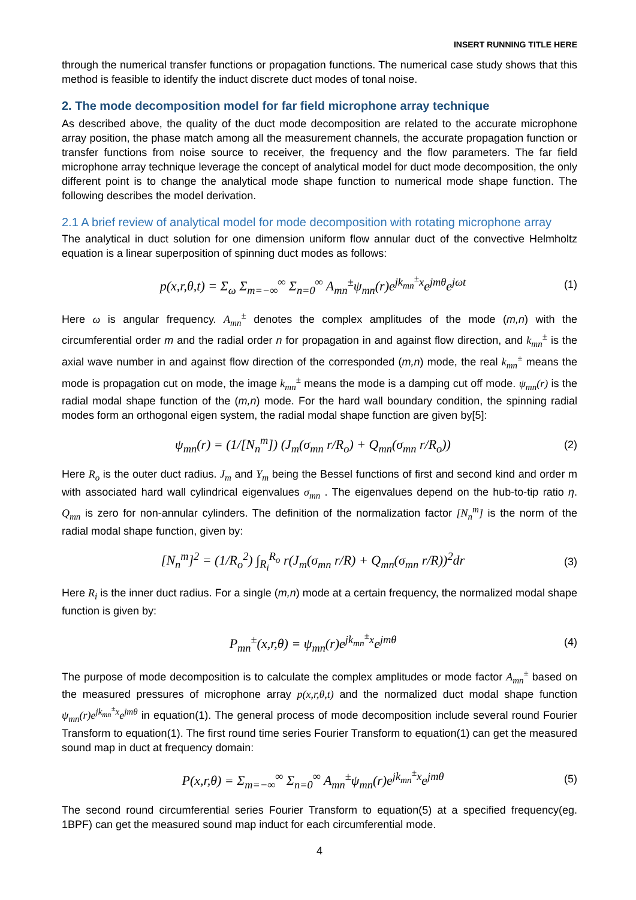INSERT RUNNING TITLE HERE
through the numerical transfer functions or propagation functions. The numerical case study shows that this method is feasible to identify the induct discrete duct modes of tonal noise.
2. The mode decomposition model for far field microphone array technique
As described above, the quality of the duct mode decomposition are related to the accurate microphone array position, the phase match among all the measurement channels, the accurate propagation function or transfer functions from noise source to receiver, the frequency and the flow parameters. The far field microphone array technique leverage the concept of analytical model for duct mode decomposition, the only different point is to change the analytical mode shape function to numerical mode shape function. The following describes the model derivation.
2.1 A brief review of analytical model for mode decomposition with rotating microphone array
The analytical in duct solution for one dimension uniform flow annular duct of the convective Helmholtz equation is a linear superposition of spinning duct modes as follows:
p(x,r,θ,t) = Σ<sub>ω</sub> Σ<sub>m=−∞</sub><sup>∞</sup> Σ<sub>n=0</sub><sup>∞</sup> A<sub>mn</sub><sup>±</sup>ψ<sub>mn</sub>(r)e<sup>jk<sub>mn</sub><sup>±</sup>x</sup>e<sup>jmθ</sup>e<sup>jωt</sup> (1)
Here ω is angular frequency. A<sub>mn</sub><sup>±</sup> denotes the complex amplitudes of the mode (m,n) with the circumferential order m and the radial order n for propagation in and against flow direction, and k<sub>mn</sub><sup>±</sup> is the axial wave number in and against flow direction of the corresponded (m,n) mode, the real k<sub>mn</sub><sup>±</sup> means the mode is propagation cut on mode, the image k<sub>mn</sub><sup>±</sup> means the mode is a damping cut off mode. ψ<sub>mn</sub>(r) is the radial modal shape function of the (m,n) mode. For the hard wall boundary condition, the spinning radial modes form an orthogonal eigen system, the radial modal shape function are given by[5]:
ψ<sub>mn</sub>(r) = (1/[N<sub>n</sub><sup>m</sup>]) (J<sub>m</sub>(σ<sub>mn</sub> r/R<sub>o</sub>) + Q<sub>mn</sub>(σ<sub>mn</sub> r/R<sub>o</sub>)) (2)
Here R<sub>o</sub> is the outer duct radius. J<sub>m</sub> and Y<sub>m</sub> being the Bessel functions of first and second kind and order m with associated hard wall cylindrical eigenvalues σ<sub>mn</sub> . The eigenvalues depend on the hub-to-tip ratio η. Q<sub>mn</sub> is zero for non-annular cylinders. The definition of the normalization factor [N<sub>n</sub><sup>m</sup>] is the norm of the radial modal shape function, given by:
[N<sub>n</sub><sup>m</sup>]<sup>2</sup> = (1/R<sub>o</sub><sup>2</sup>) ∫<sub>R<sub>i</sub></sub><sup>R<sub>o</sub></sup> r(J<sub>m</sub>(σ<sub>mn</sub> r/R) + Q<sub>mn</sub>(σ<sub>mn</sub> r/R))<sup>2</sup>dr (3)
Here R<sub>i</sub> is the inner duct radius. For a single (m,n) mode at a certain frequency, the normalized modal shape function is given by:
P<sub>mn</sub><sup>±</sup>(x,r,θ) = ψ<sub>mn</sub>(r)e<sup>jk<sub>mn</sub><sup>±</sup>x</sup>e<sup>jmθ</sup> (4)
The purpose of mode decomposition is to calculate the complex amplitudes or mode factor A<sub>mn</sub><sup>±</sup> based on the measured pressures of microphone array p(x,r,θ,t) and the normalized duct modal shape function ψ<sub>mn</sub>(r)e<sup>jk<sub>mn</sub><sup>±</sup>x</sup>e<sup>jmθ</sup> in equation(1). The general process of mode decomposition include several round Fourier Transform to equation(1). The first round time series Fourier Transform to equation(1) can get the measured sound map in duct at frequency domain:
P(x,r,θ) = Σ<sub>m=−∞</sub><sup>∞</sup> Σ<sub>n=0</sub><sup>∞</sup> A<sub>mn</sub><sup>±</sup>ψ<sub>mn</sub>(r)e<sup>jk<sub>mn</sub><sup>±</sup>x</sup>e<sup>jmθ</sup> (5)
The second round circumferential series Fourier Transform to equation(5) at a specified frequency(eg. 1BPF) can get the measured sound map induct for each circumferential mode.
4